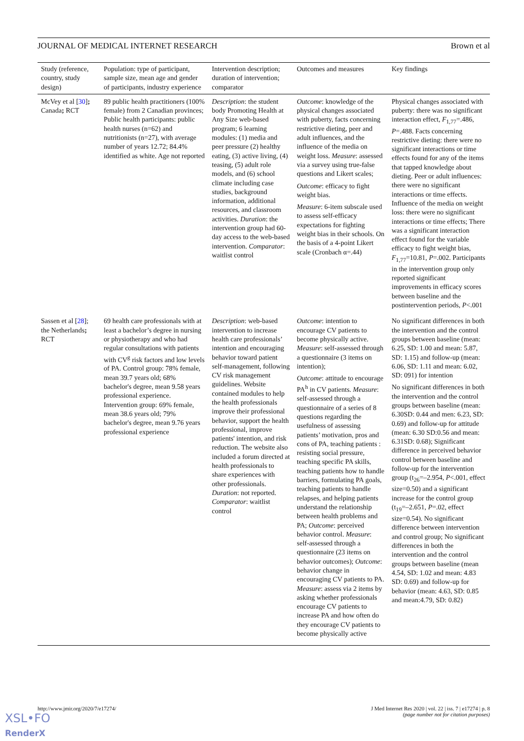JOURNAL OF MEDICAL INTERNET RESEARCH Brown et al
| Study (reference, country, study design) | Population: type of participant, sample size, mean age and gender of participants, industry experience | Intervention description; duration of intervention; comparator | Outcomes and measures | Key findings |
| --- | --- | --- | --- | --- |
| McVey et al [ 30 ] ; Canada ; RCT | 89 public health practitioners (100% female) from 2 Canadian provinces; Public health participants: public health nurses (n=62) and nutritionists (n=27), with average number of years 12.72; 84.4% identified as white. Age not reported | Description : the student body Promoting Health at Any Size web-based program; 6 learning modules: (1) media and peer pressure (2) healthy eating, (3) active living, (4) teasing, (5) adult role models, and (6) school climate including case studies, background information, additional resources, and classroom activities. Duration : the intervention group had 60-day access to the web-based intervention. Comparator : waitlist control | Outcome : knowledge of the physical changes associated with puberty, facts concerning restrictive dieting, peer and adult influences, and the influence of the media on weight loss. Measure : assessed via a survey using true-false questions and Likert scales; Outcome : efficacy to fight weight bias. Measure : 6-item subscale used to assess self-efficacy expectations for fighting weight bias in their schools. On the basis of a 4-point Likert scale (Cronbach α=.44) | Physical changes associated with puberty: there was no significant interaction effect, F<sub>1,77</sub>=.486, P =.488. Facts concerning restrictive dieting: there were no significant interactions or time effects found for any of the items that tapped knowledge about dieting. Peer or adult influences: there were no significant interactions or time effects. Influence of the media on weight loss: there were no significant interactions or time effects; There was a significant interaction effect found for the variable efficacy to fight weight bias, F<sub>1,77</sub>=10.81, P =.002. Participants in the intervention group only reported significant improvements in efficacy scores between baseline and the postintervention periods, P <.001 |
| Sassen et al [ 28 ]; the Netherlands ; RCT | 69 health care professionals with at least a bachelor’s degree in nursing or physiotherapy and who had regular consultations with patients with CV<sup>g</sup> risk factors and low levels of PA. Control group: 78% female, mean 39.7 years old; 68% bachelor's degree, mean 9.58 years professional experience. Intervention group: 69% female, mean 38.6 years old; 79% bachelor's degree, mean 9.76 years professional experience | Description : web-based intervention to increase health care professionals’ intention and encouraging behavior toward patient self-management, following CV risk management guidelines. Website contained modules to help the health professionals improve their professional behavior, support the health professional, improve patients' intention, and risk reduction. The website also included a forum directed at health professionals to share experiences with other professionals. Duration : not reported. Comparator : waitlist control | Outcome : intention to encourage CV patients to become physically active. Measure : self-assessed through a questionnaire (3 items on intention); Outcome : attitude to encourage PA<sup>h</sup> in CV patients. Measure : self-assessed through a questionnaire of a series of 8 questions regarding the usefulness of assessing patients’ motivation, pros and cons of PA, teaching patients : resisting social pressure, teaching specific PA skills, teaching patients how to handle barriers, formulating PA goals, teaching patients to handle relapses, and helping patients understand the relationship between health problems and PA; Outcome : perceived behavior control. Measure : self-assessed through a questionnaire (23 items on behavior outcomes); Outcome : behavior change in encouraging CV patients to PA. Measure : assess via 2 items by asking whether professionals encourage CV patients to increase PA and how often do they encourage CV patients to become physically active | No significant differences in both the intervention and the control groups between baseline (mean: 6.25, SD: 1.00 and mean: 5.87, SD: 1.15) and follow-up (mean: 6.06, SD: 1.11 and mean: 6.02, SD: 091) for intention No significant differences in both the intervention and the control groups between baseline (mean: 6.30SD: 0.44 and men: 6.23, SD: 0.69) and follow-up for attitude (mean: 6.30 SD:0.56 and mean: 6.31SD: 0.68); Significant difference in perceived behavior control between baseline and follow-up for the intervention group (t<sub>26</sub>=–2.954, P <.001, effect size=0.50) and a significant increase for the control group (t<sub>19</sub>=–2.651, P =.02, effect size=0.54). No significant difference between intervention and control group; No significant differences in both the intervention and the control groups between baseline (mean 4.54, SD: 1.02 and mean: 4.83 SD: 0.69) and follow-up for behavior (mean: 4.63, SD: 0.85 and mean:4.79, SD: 0.82) |
http://www.jmir.org/2020/7/e17274/ J Med Internet Res 2020 | vol. 22 | iss. 7 | e17274 | p. 8
(page number not for citation purposes)
XSL•FO
RenderX